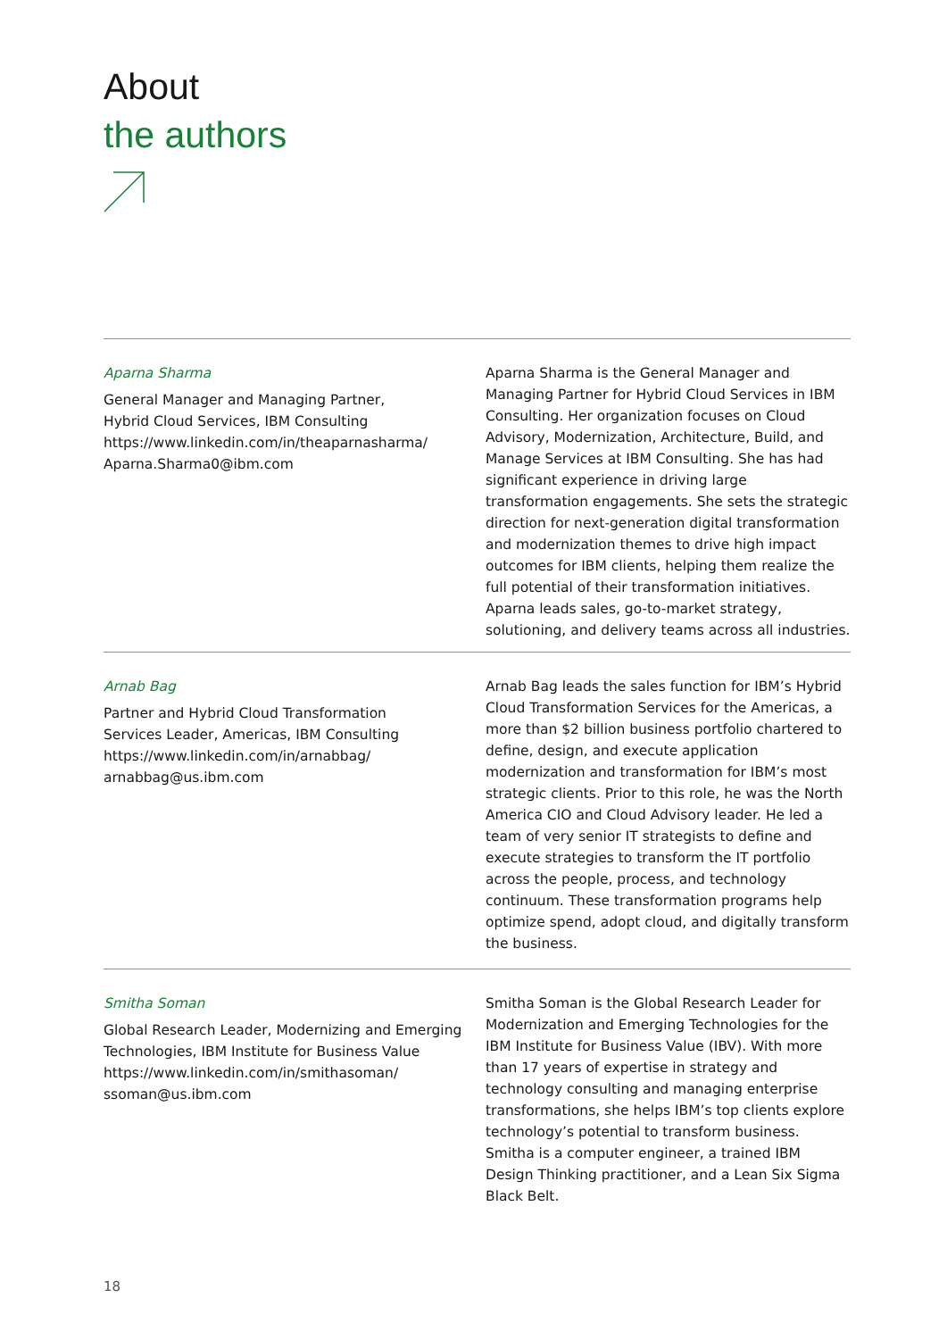About
the authors
Aparna Sharma
General Manager and Managing Partner,
Hybrid Cloud Services, IBM Consulting
https://www.linkedin.com/in/theaparnasharma/
Aparna.Sharma0@ibm.com
Aparna Sharma is the General Manager and Managing Partner for Hybrid Cloud Services in IBM Consulting. Her organization focuses on Cloud Advisory, Modernization, Architecture, Build, and Manage Services at IBM Consulting. She has had significant experience in driving large transformation engagements. She sets the strategic direction for next-generation digital transformation and modernization themes to drive high impact outcomes for IBM clients, helping them realize the full potential of their transformation initiatives. Aparna leads sales, go-to-market strategy, solutioning, and delivery teams across all industries.
Arnab Bag
Partner and Hybrid Cloud Transformation
Services Leader, Americas, IBM Consulting
https://www.linkedin.com/in/arnabbag/
arnabbag@us.ibm.com
Arnab Bag leads the sales function for IBM’s Hybrid Cloud Transformation Services for the Americas, a more than $2 billion business portfolio chartered to define, design, and execute application modernization and transformation for IBM’s most strategic clients. Prior to this role, he was the North America CIO and Cloud Advisory leader. He led a team of very senior IT strategists to define and execute strategies to transform the IT portfolio across the people, process, and technology continuum. These transformation programs help optimize spend, adopt cloud, and digitally transform the business.
Smitha Soman
Global Research Leader, Modernizing and Emerging Technologies, IBM Institute for Business Value
https://www.linkedin.com/in/smithasoman/
ssoman@us.ibm.com
Smitha Soman is the Global Research Leader for Modernization and Emerging Technologies for the IBM Institute for Business Value (IBV). With more than 17 years of expertise in strategy and technology consulting and managing enterprise transformations, she helps IBM’s top clients explore technology’s potential to transform business. Smitha is a computer engineer, a trained IBM Design Thinking practitioner, and a Lean Six Sigma Black Belt.
18